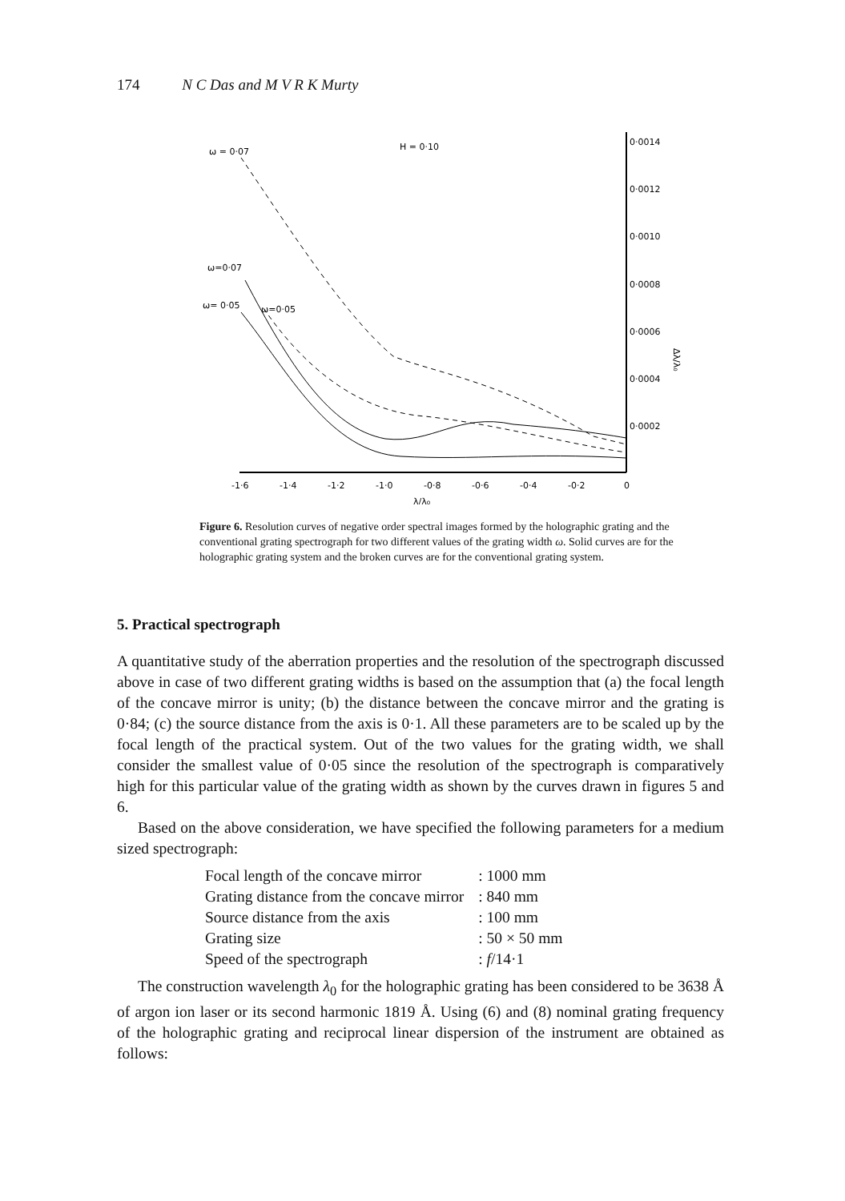174 N C Das and M V R K Murty
0·0014
0·0012
0·0010
0·0008
0·0006
0·0004
0·0002
-1·6
-1·4
-1·2
-1·0
-0·8
-0·6
-0·4
-0·2
0
λ/λ₀
Δλ/λ₀
ω = 0·07
H = 0·10
ω=0·07
ω= 0·05
ω=0·05
Figure 6. Resolution curves of negative order spectral images formed by the holographic grating and the conventional grating spectrograph for two different values of the grating width ω. Solid curves are for the holographic grating system and the broken curves are for the conventional grating system.
5. Practical spectrograph
A quantitative study of the aberration properties and the resolution of the spectrograph discussed above in case of two different grating widths is based on the assumption that (a) the focal length of the concave mirror is unity; (b) the distance between the concave mirror and the grating is 0·84; (c) the source distance from the axis is 0·1. All these parameters are to be scaled up by the focal length of the practical system. Out of the two values for the grating width, we shall consider the smallest value of 0·05 since the resolution of the spectrograph is comparatively high for this particular value of the grating width as shown by the curves drawn in figures 5 and 6.
Based on the above consideration, we have specified the following parameters for a medium sized spectrograph:
| Focal length of the concave mirror | : 1000 mm |
| Grating distance from the concave mirror | : 840 mm |
| Source distance from the axis | : 100 mm |
| Grating size | : 50 × 50 mm |
| Speed of the spectrograph | : f /14·1 |
The construction wavelength λ<sub>0</sub> for the holographic grating has been considered to be 3638 Å of argon ion laser or its second harmonic 1819 Å. Using (6) and (8) nominal grating frequency of the holographic grating and reciprocal linear dispersion of the instrument are obtained as follows: